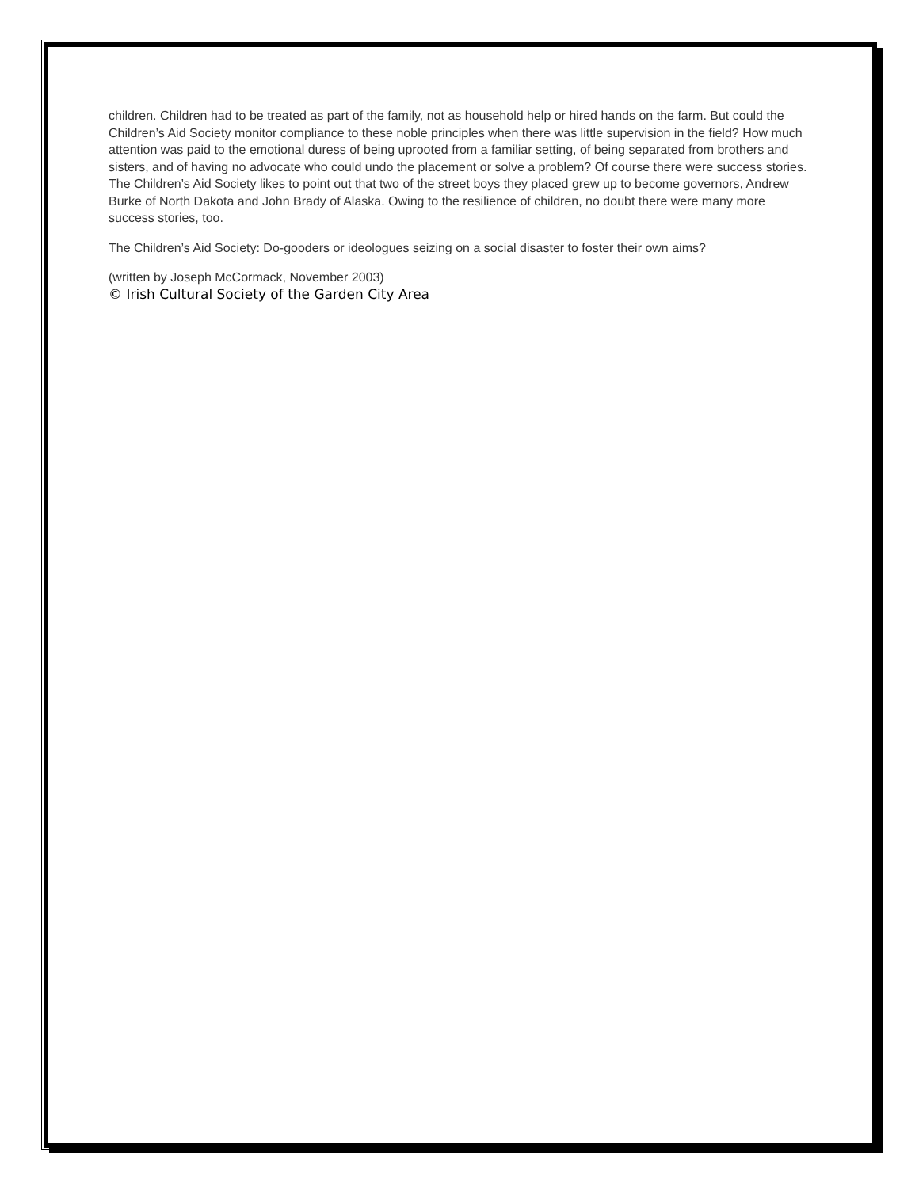children. Children had to be treated as part of the family, not as household help or hired hands on the farm. But could the Children’s Aid Society monitor compliance to these noble principles when there was little supervision in the field? How much attention was paid to the emotional duress of being uprooted from a familiar setting, of being separated from brothers and sisters, and of having no advocate who could undo the placement or solve a problem? Of course there were success stories. The Children’s Aid Society likes to point out that two of the street boys they placed grew up to become governors, Andrew Burke of North Dakota and John Brady of Alaska. Owing to the resilience of children, no doubt there were many more success stories, too.
The Children’s Aid Society: Do-gooders or ideologues seizing on a social disaster to foster their own aims?
(written by Joseph McCormack, November 2003)
© Irish Cultural Society of the Garden City Area